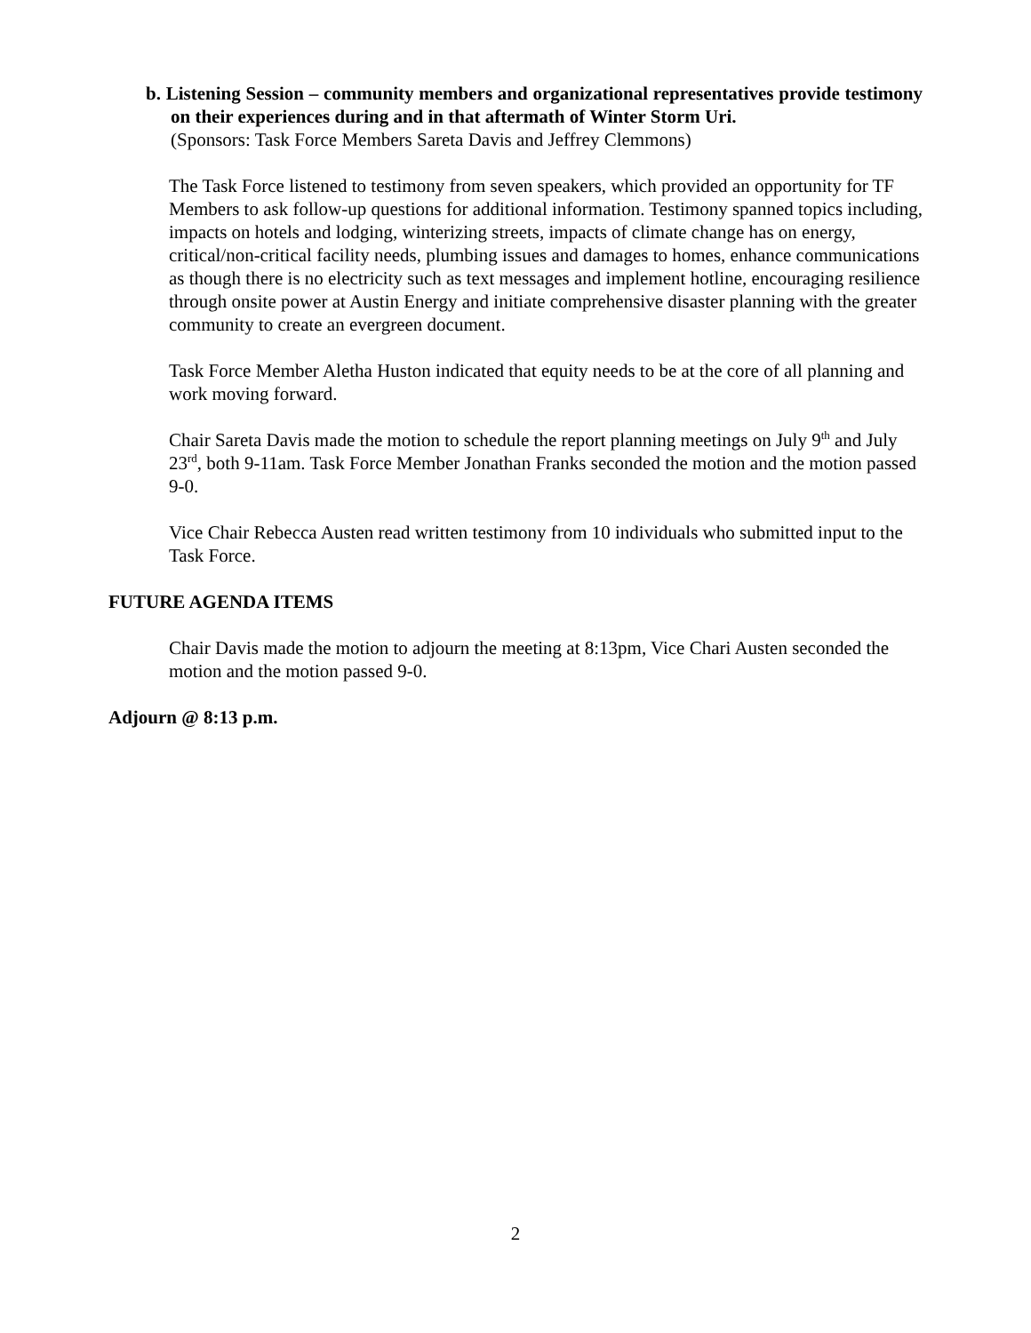b. Listening Session – community members and organizational representatives provide testimony on their experiences during and in that aftermath of Winter Storm Uri.
(Sponsors: Task Force Members Sareta Davis and Jeffrey Clemmons)
The Task Force listened to testimony from seven speakers, which provided an opportunity for TF Members to ask follow-up questions for additional information. Testimony spanned topics including, impacts on hotels and lodging, winterizing streets, impacts of climate change has on energy, critical/non-critical facility needs, plumbing issues and damages to homes, enhance communications as though there is no electricity such as text messages and implement hotline, encouraging resilience through onsite power at Austin Energy and initiate comprehensive disaster planning with the greater community to create an evergreen document.
Task Force Member Aletha Huston indicated that equity needs to be at the core of all planning and work moving forward.
Chair Sareta Davis made the motion to schedule the report planning meetings on July 9<sup>th</sup> and July 23<sup>rd</sup>, both 9-11am. Task Force Member Jonathan Franks seconded the motion and the motion passed 9-0.
Vice Chair Rebecca Austen read written testimony from 10 individuals who submitted input to the Task Force.
FUTURE AGENDA ITEMS
Chair Davis made the motion to adjourn the meeting at 8:13pm, Vice Chari Austen seconded the motion and the motion passed 9-0.
Adjourn @ 8:13 p.m.
2